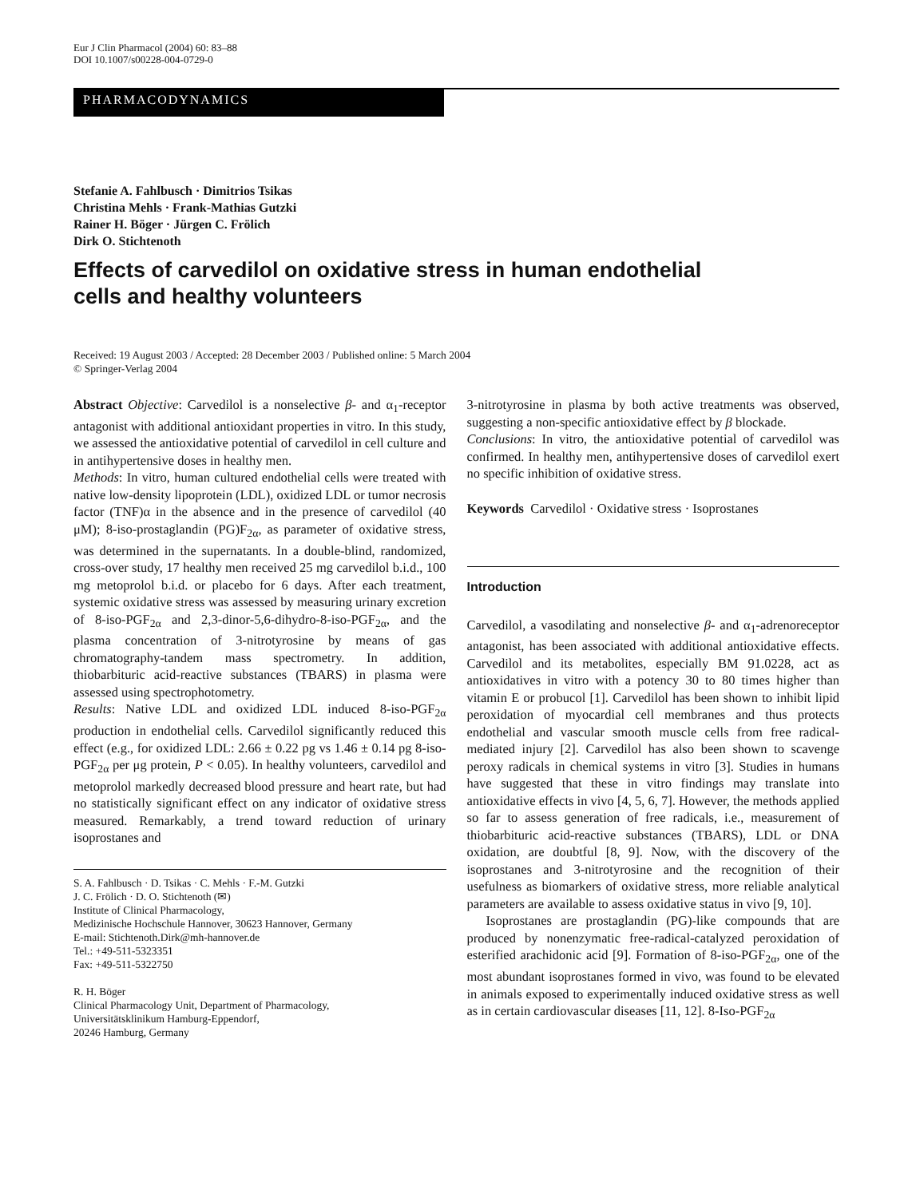Eur J Clin Pharmacol (2004) 60: 83–88
DOI 10.1007/s00228-004-0729-0
PHARMACODYNAMICS
Stefanie A. Fahlbusch · Dimitrios Tsikas
Christina Mehls · Frank-Mathias Gutzki
Rainer H. Böger · Jürgen C. Frölich
Dirk O. Stichtenoth
Effects of carvedilol on oxidative stress in human endothelial
cells and healthy volunteers
Received: 19 August 2003 / Accepted: 28 December 2003 / Published online: 5 March 2004
© Springer-Verlag 2004
Abstract Objective: Carvedilol is a nonselective β- and α<sub>1</sub>-receptor antagonist with additional antioxidant properties in vitro. In this study, we assessed the antioxidative potential of carvedilol in cell culture and in antihypertensive doses in healthy men.
Methods: In vitro, human cultured endothelial cells were treated with native low-density lipoprotein (LDL), oxidized LDL or tumor necrosis factor (TNF)α in the absence and in the presence of carvedilol (40 μM); 8-iso-prostaglandin (PG)F<sub>2α</sub>, as parameter of oxidative stress, was determined in the supernatants. In a double-blind, randomized, cross-over study, 17 healthy men received 25 mg carvedilol b.i.d., 100 mg metoprolol b.i.d. or placebo for 6 days. After each treatment, systemic oxidative stress was assessed by measuring urinary excretion of 8-iso-PGF<sub>2α</sub> and 2,3-dinor-5,6-dihydro-8-iso-PGF<sub>2α</sub>, and the plasma concentration of 3-nitrotyrosine by means of gas chromatography-tandem mass spectrometry. In addition, thiobarbituric acid-reactive substances (TBARS) in plasma were assessed using spectrophotometry.
Results: Native LDL and oxidized LDL induced 8-iso-PGF<sub>2α</sub> production in endothelial cells. Carvedilol significantly reduced this effect (e.g., for oxidized LDL: 2.66 ± 0.22 pg vs 1.46 ± 0.14 pg 8-iso-PGF<sub>2α</sub> per μg protein, P < 0.05). In healthy volunteers, carvedilol and metoprolol markedly decreased blood pressure and heart rate, but had no statistically significant effect on any indicator of oxidative stress measured. Remarkably, a trend toward reduction of urinary isoprostanes and
S. A. Fahlbusch · D. Tsikas · C. Mehls · F.-M. Gutzki
J. C. Frölich · D. O. Stichtenoth (✉)
Institute of Clinical Pharmacology,
Medizinische Hochschule Hannover, 30623 Hannover, Germany
E-mail: Stichtenoth.Dirk@mh-hannover.de
Tel.: +49-511-5323351
Fax: +49-511-5322750
R. H. Böger
Clinical Pharmacology Unit, Department of Pharmacology,
Universitätsklinikum Hamburg-Eppendorf,
20246 Hamburg, Germany
3-nitrotyrosine in plasma by both active treatments was observed, suggesting a non-specific antioxidative effect by β blockade.
Conclusions: In vitro, the antioxidative potential of carvedilol was confirmed. In healthy men, antihypertensive doses of carvedilol exert no specific inhibition of oxidative stress.
Keywords Carvedilol · Oxidative stress · Isoprostanes
Introduction
Carvedilol, a vasodilating and nonselective β- and α<sub>1</sub>-adrenoreceptor antagonist, has been associated with additional antioxidative effects. Carvedilol and its metabolites, especially BM 91.0228, act as antioxidatives in vitro with a potency 30 to 80 times higher than vitamin E or probucol [1]. Carvedilol has been shown to inhibit lipid peroxidation of myocardial cell membranes and thus protects endothelial and vascular smooth muscle cells from free radical-mediated injury [2]. Carvedilol has also been shown to scavenge peroxy radicals in chemical systems in vitro [3]. Studies in humans have suggested that these in vitro findings may translate into antioxidative effects in vivo [4, 5, 6, 7]. However, the methods applied so far to assess generation of free radicals, i.e., measurement of thiobarbituric acid-reactive substances (TBARS), LDL or DNA oxidation, are doubtful [8, 9]. Now, with the discovery of the isoprostanes and 3-nitrotyrosine and the recognition of their usefulness as biomarkers of oxidative stress, more reliable analytical parameters are available to assess oxidative status in vivo [9, 10].
Isoprostanes are prostaglandin (PG)-like compounds that are produced by nonenzymatic free-radical-catalyzed peroxidation of esterified arachidonic acid [9]. Formation of 8-iso-PGF<sub>2α</sub>, one of the most abundant isoprostanes formed in vivo, was found to be elevated in animals exposed to experimentally induced oxidative stress as well as in certain cardiovascular diseases [11, 12]. 8-Iso-PGF<sub>2α</sub>